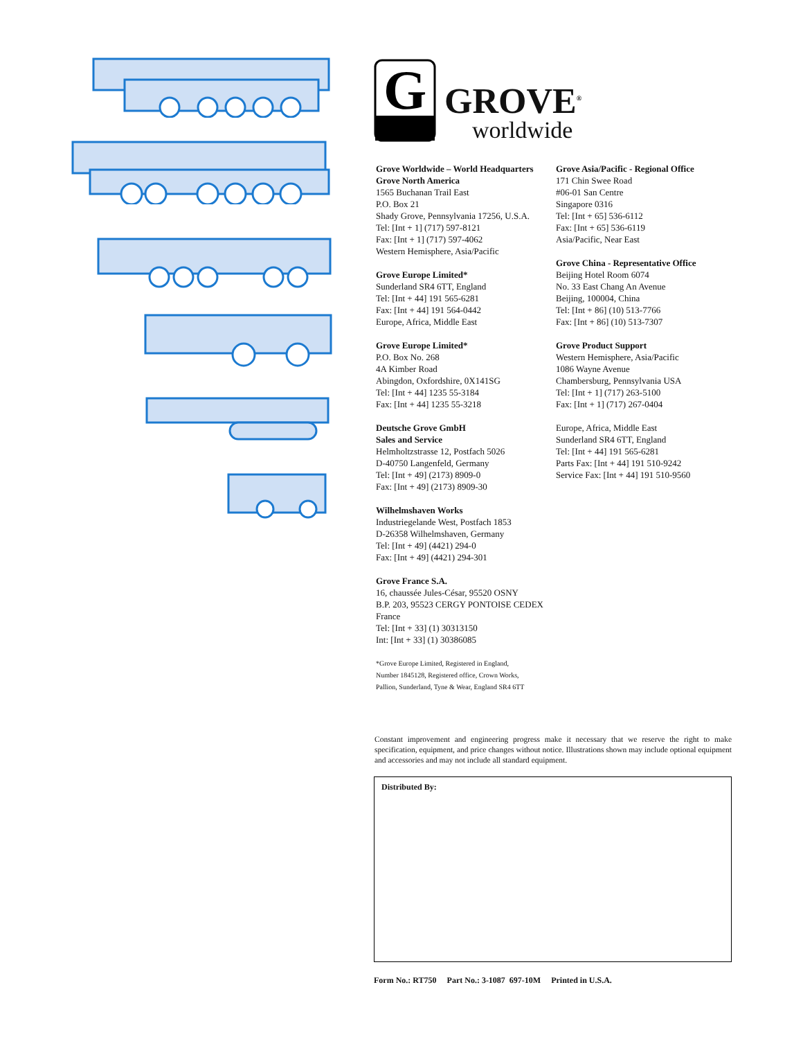G
GROVE<sup>®</sup>
worldwide
Grove Worldwide – World Headquarters
Grove North America
1565 Buchanan Trail East
P.O. Box 21
Shady Grove, Pennsylvania 17256, U.S.A.
Tel: [Int + 1] (717) 597-8121
Fax: [Int + 1] (717) 597-4062
Western Hemisphere, Asia/Pacific
Grove Europe Limited*
Sunderland SR4 6TT, England
Tel: [Int + 44] 191 565-6281
Fax: [Int + 44] 191 564-0442
Europe, Africa, Middle East
Grove Europe Limited*
P.O. Box No. 268
4A Kimber Road
Abingdon, Oxfordshire, 0X141SG
Tel: [Int + 44] 1235 55-3184
Fax: [Int + 44] 1235 55-3218
Deutsche Grove GmbH
Sales and Service
Helmholtzstrasse 12, Postfach 5026
D-40750 Langenfeld, Germany
Tel: [Int + 49] (2173) 8909-0
Fax: [Int + 49] (2173) 8909-30
Wilhelmshaven Works
Industriegelande West, Postfach 1853
D-26358 Wilhelmshaven, Germany
Tel: [Int + 49] (4421) 294-0
Fax: [Int + 49] (4421) 294-301
Grove France S.A.
16, chaussée Jules-César, 95520 OSNY
B.P. 203, 95523 CERGY PONTOISE CEDEX
France
Tel: [Int + 33] (1) 30313150
Int: [Int + 33] (1) 30386085
*Grove Europe Limited, Registered in England,
Number 1845128, Registered office, Crown Works,
Pallion, Sunderland, Tyne & Wear, England SR4 6TT
Grove Asia/Pacific - Regional Office
171 Chin Swee Road
#06-01 San Centre
Singapore 0316
Tel: [Int + 65] 536-6112
Fax: [Int + 65] 536-6119
Asia/Pacific, Near East
Grove China - Representative Office
Beijing Hotel Room 6074
No. 33 East Chang An Avenue
Beijing, 100004, China
Tel: [Int + 86] (10) 513-7766
Fax: [Int + 86] (10) 513-7307
Grove Product Support
Western Hemisphere, Asia/Pacific
1086 Wayne Avenue
Chambersburg, Pennsylvania USA
Tel: [Int + 1] (717) 263-5100
Fax: [Int + 1] (717) 267-0404
Europe, Africa, Middle East
Sunderland SR4 6TT, England
Tel: [Int + 44] 191 565-6281
Parts Fax: [Int + 44] 191 510-9242
Service Fax: [Int + 44] 191 510-9560
Constant improvement and engineering progress make it necessary that we reserve the right to make specification, equipment, and price changes without notice. Illustrations shown may include optional equipment and accessories and may not include all standard equipment.
Distributed By:
Form No.: RT750 Part No.: 3-1087 697-10M Printed in U.S.A.